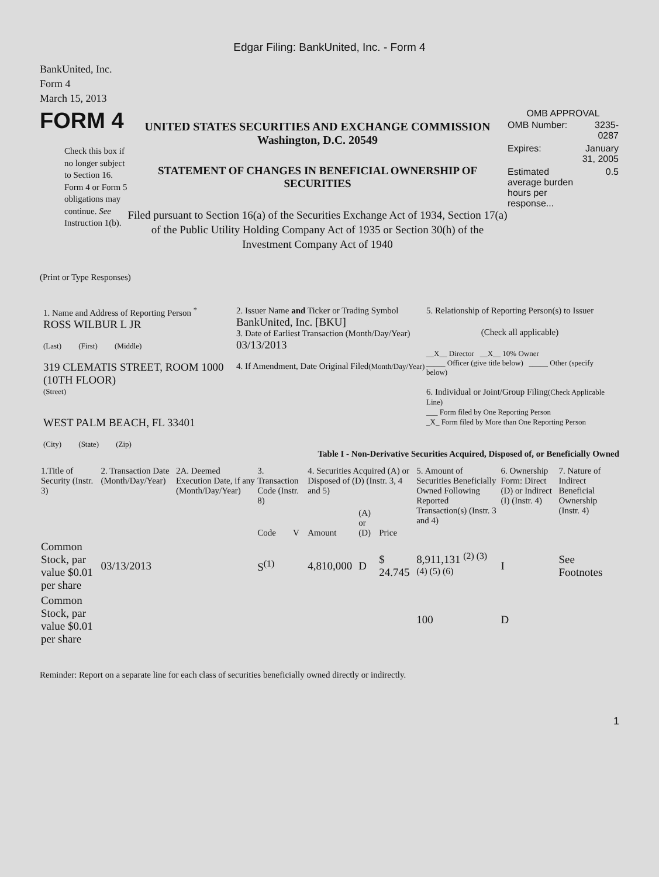Edgar Filing: BankUnited, Inc. - Form 4
BankUnited, Inc.
Form 4
March 15, 2013
FORM 4
Check this box if no longer subject to Section 16. Form 4 or Form 5 obligations may continue. See Instruction 1(b).
UNITED STATES SECURITIES AND EXCHANGE COMMISSION
Washington, D.C. 20549
STATEMENT OF CHANGES IN BENEFICIAL OWNERSHIP OF SECURITIES
Filed pursuant to Section 16(a) of the Securities Exchange Act of 1934, Section 17(a) of the Public Utility Holding Company Act of 1935 or Section 30(h) of the Investment Company Act of 1940
OMB APPROVAL
| OMB Number: | 3235-0287 |
| Expires: | January 31, 2005 |
| Estimated average burden hours per response... | 0.5 |
(Print or Type Responses)
1. Name and Address of Reporting Person <sup>*</sup>
ROSS WILBUR L JR
(Last) (First) (Middle)
319 CLEMATIS STREET, ROOM 1000 (10TH FLOOR)
(Street)
WEST PALM BEACH, FL 33401
(City) (State) (Zip)
2. Issuer Name and Ticker or Trading Symbol
BankUnited, Inc. [BKU]
3. Date of Earliest Transaction (Month/Day/Year)
03/13/2013
4. If Amendment, Date Original Filed(Month/Day/Year)
5. Relationship of Reporting Person(s) to Issuer
(Check all applicable)
__X__ Director __X__ 10% Owner
_____ Officer (give title below) _____ Other (specify below)
6. Individual or Joint/Group Filing(Check Applicable Line)
___ Form filed by One Reporting Person
_X_ Form filed by More than One Reporting Person
Table I - Non-Derivative Securities Acquired, Disposed of, or Beneficially Owned
| 1.Title of Security (Instr. 3) | 2. Transaction Date (Month/Day/Year) | 2A. Deemed Execution Date, if any (Month/Day/Year) | 3. Transaction Code (Instr. 8) | | 4. Securities Acquired (A) or Disposed of (D) (Instr. 3, 4 and 5) | | | 5. Amount of Securities Beneficially Owned Following Reported Transaction(s) (Instr. 3 and 4) | 6. Ownership Form: Direct (D) or Indirect (I) (Instr. 4) | 7. Nature of Indirect Beneficial Ownership (Instr. 4) |
| --- | --- | --- | --- | --- | --- | --- | --- | --- | --- | --- |
| | | | Code | V | Amount | (A) or (D) | Price | | | |
| Common Stock, par value $0.01 per share | 03/13/2013 | | S<sup>(1)</sup> | | 4,810,000 | D | $ 24.745 | 8,911,131 <sup>(2) (3) (4) (5) (6)</sup> | I | See Footnotes |
| Common Stock, par value $0.01 per share | | | | | | | | 100 | D | |
Reminder: Report on a separate line for each class of securities beneficially owned directly or indirectly.
1